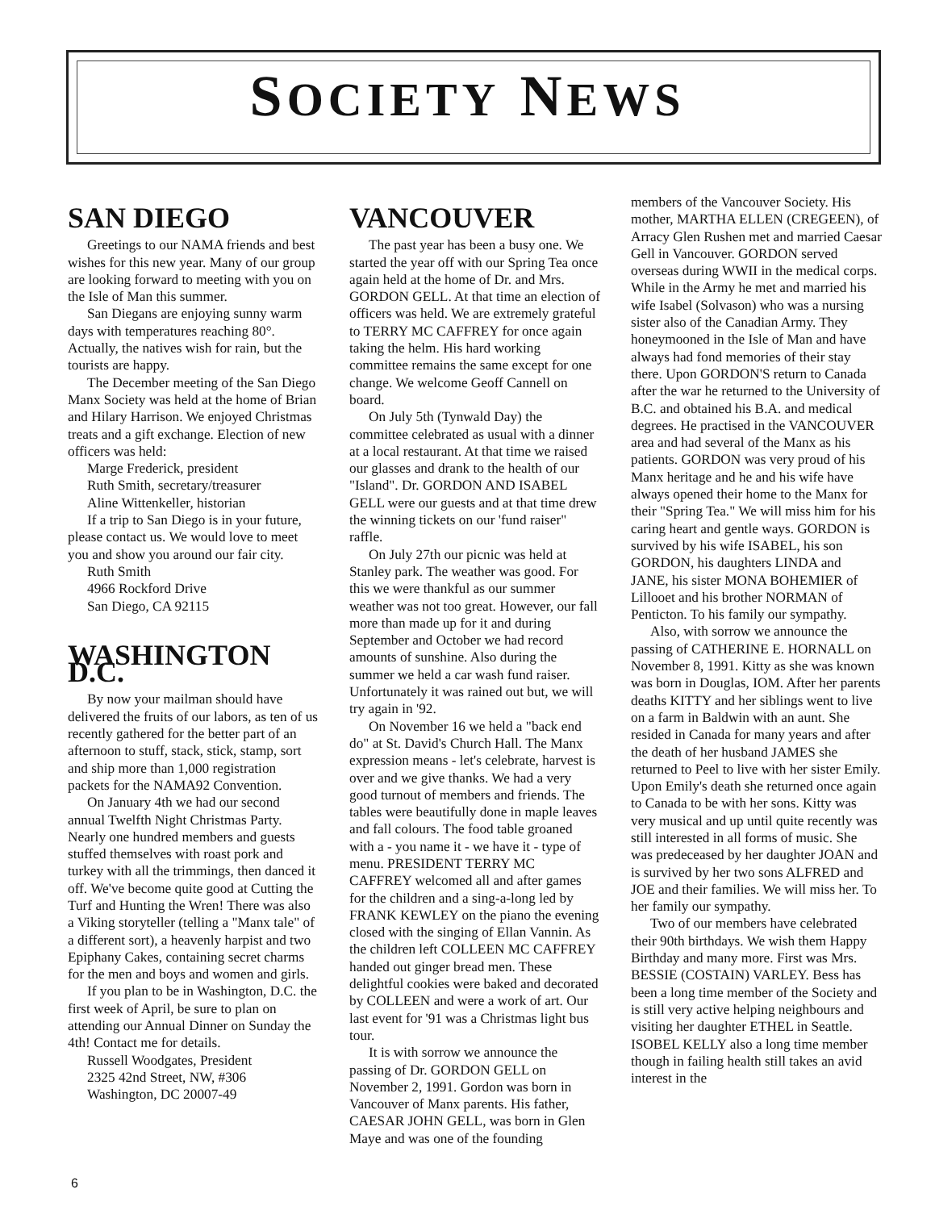SOCIETY NEWS
SAN DIEGO
Greetings to our NAMA friends and best wishes for this new year. Many of our group are looking forward to meeting with you on the Isle of Man this summer.
San Diegans are enjoying sunny warm days with temperatures reaching 80°. Actually, the natives wish for rain, but the tourists are happy.
The December meeting of the San Diego Manx Society was held at the home of Brian and Hilary Harrison. We enjoyed Christmas treats and a gift exchange. Election of new officers was held:
Marge Frederick, president
Ruth Smith, secretary/treasurer
Aline Wittenkeller, historian
If a trip to San Diego is in your future, please contact us. We would love to meet you and show you around our fair city.
Ruth Smith
4966 Rockford Drive
San Diego, CA 92115
WASHINGTON D.C.
By now your mailman should have delivered the fruits of our labors, as ten of us recently gathered for the better part of an afternoon to stuff, stack, stick, stamp, sort and ship more than 1,000 registration packets for the NAMA92 Convention.
On January 4th we had our second annual Twelfth Night Christmas Party. Nearly one hundred members and guests stuffed themselves with roast pork and turkey with all the trimmings, then danced it off. We've become quite good at Cutting the Turf and Hunting the Wren! There was also a Viking storyteller (telling a "Manx tale" of a different sort), a heavenly harpist and two Epiphany Cakes, containing secret charms for the men and boys and women and girls.
If you plan to be in Washington, D.C. the first week of April, be sure to plan on attending our Annual Dinner on Sunday the 4th! Contact me for details.
Russell Woodgates, President
2325 42nd Street, NW, #306
Washington, DC 20007-49
VANCOUVER
The past year has been a busy one. We started the year off with our Spring Tea once again held at the home of Dr. and Mrs. GORDON GELL. At that time an election of officers was held. We are extremely grateful to TERRY MC CAFFREY for once again taking the helm. His hard working committee remains the same except for one change. We welcome Geoff Cannell on board.
On July 5th (Tynwald Day) the committee celebrated as usual with a dinner at a local restaurant. At that time we raised our glasses and drank to the health of our "Island". Dr. GORDON AND ISABEL GELL were our guests and at that time drew the winning tickets on our 'fund raiser" raffle.
On July 27th our picnic was held at Stanley park. The weather was good. For this we were thankful as our summer weather was not too great. However, our fall more than made up for it and during September and October we had record amounts of sunshine. Also during the summer we held a car wash fund raiser. Unfortunately it was rained out but, we will try again in '92.
On November 16 we held a "back end do" at St. David's Church Hall. The Manx expression means - let's celebrate, harvest is over and we give thanks. We had a very good turnout of members and friends. The tables were beautifully done in maple leaves and fall colours. The food table groaned with a - you name it - we have it - type of menu. PRESIDENT TERRY MC CAFFREY welcomed all and after games for the children and a sing-a-long led by FRANK KEWLEY on the piano the evening closed with the singing of Ellan Vannin. As the children left COLLEEN MC CAFFREY handed out ginger bread men. These delightful cookies were baked and decorated by COLLEEN and were a work of art. Our last event for '91 was a Christmas light bus tour.
It is with sorrow we announce the passing of Dr. GORDON GELL on November 2, 1991. Gordon was born in Vancouver of Manx parents. His father, CAESAR JOHN GELL, was born in Glen Maye and was one of the founding
members of the Vancouver Society. His mother, MARTHA ELLEN (CREGEEN), of Arracy Glen Rushen met and married Caesar Gell in Vancouver. GORDON served overseas during WWII in the medical corps. While in the Army he met and married his wife Isabel (Solvason) who was a nursing sister also of the Canadian Army. They honeymooned in the Isle of Man and have always had fond memories of their stay there. Upon GORDON'S return to Canada after the war he returned to the University of B.C. and obtained his B.A. and medical degrees. He practised in the VANCOUVER area and had several of the Manx as his patients. GORDON was very proud of his Manx heritage and he and his wife have always opened their home to the Manx for their "Spring Tea." We will miss him for his caring heart and gentle ways. GORDON is survived by his wife ISABEL, his son GORDON, his daughters LINDA and JANE, his sister MONA BOHEMIER of Lillooet and his brother NORMAN of Penticton. To his family our sympathy.
Also, with sorrow we announce the passing of CATHERINE E. HORNALL on November 8, 1991. Kitty as she was known was born in Douglas, IOM. After her parents deaths KITTY and her siblings went to live on a farm in Baldwin with an aunt. She resided in Canada for many years and after the death of her husband JAMES she returned to Peel to live with her sister Emily. Upon Emily's death she returned once again to Canada to be with her sons. Kitty was very musical and up until quite recently was still interested in all forms of music. She was predeceased by her daughter JOAN and is survived by her two sons ALFRED and JOE and their families. We will miss her. To her family our sympathy.
Two of our members have celebrated their 90th birthdays. We wish them Happy Birthday and many more. First was Mrs. BESSIE (COSTAIN) VARLEY. Bess has been a long time member of the Society and is still very active helping neighbours and visiting her daughter ETHEL in Seattle. ISOBEL KELLY also a long time member though in failing health still takes an avid interest in the
6